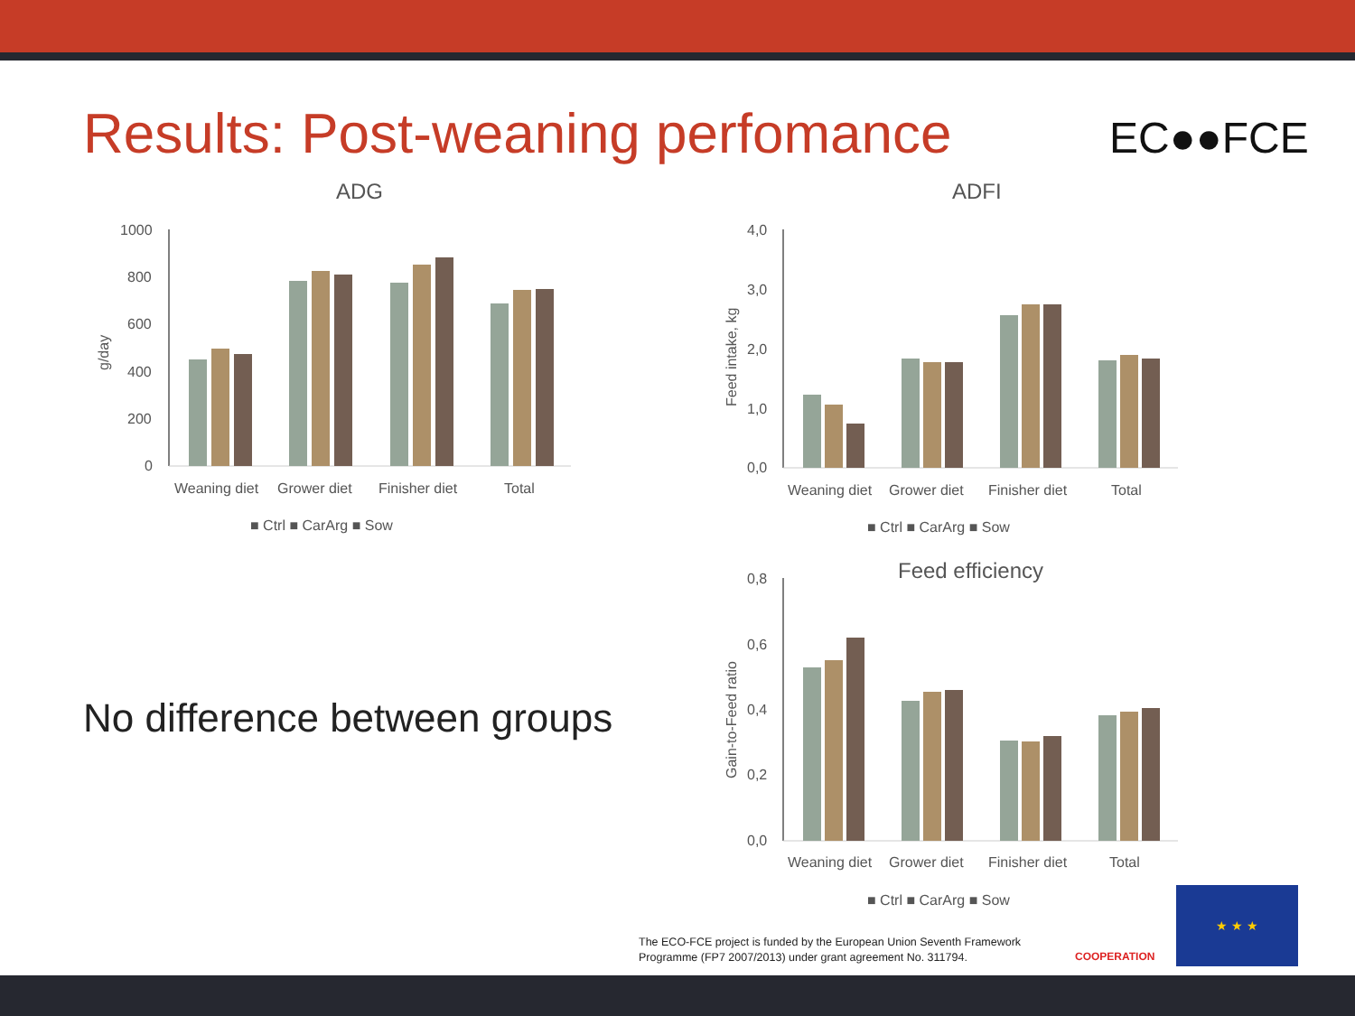Results: Post-weaning perfomance
EC●●FCE
ADG
ADFI
Feed efficiency
1000
800
600
400
200
0
g/day
Weaning diet
Grower diet
Finisher diet
Total
■ Ctrl ■ CarArg ■ Sow
4,0
3,0
2,0
1,0
0,0
Feed intake, kg
Weaning diet
Grower diet
Finisher diet
Total
■ Ctrl ■ CarArg ■ Sow
0,8
0,6
0,4
0,2
0,0
Gain-to-Feed ratio
Weaning diet
Grower diet
Finisher diet
Total
■ Ctrl ■ CarArg ■ Sow
No difference between groups
The ECO-FCE project is funded by the European Union Seventh Framework
Programme (FP7 2007/2013) under grant agreement No. 311794.
COOPERATION
★ ★ ★